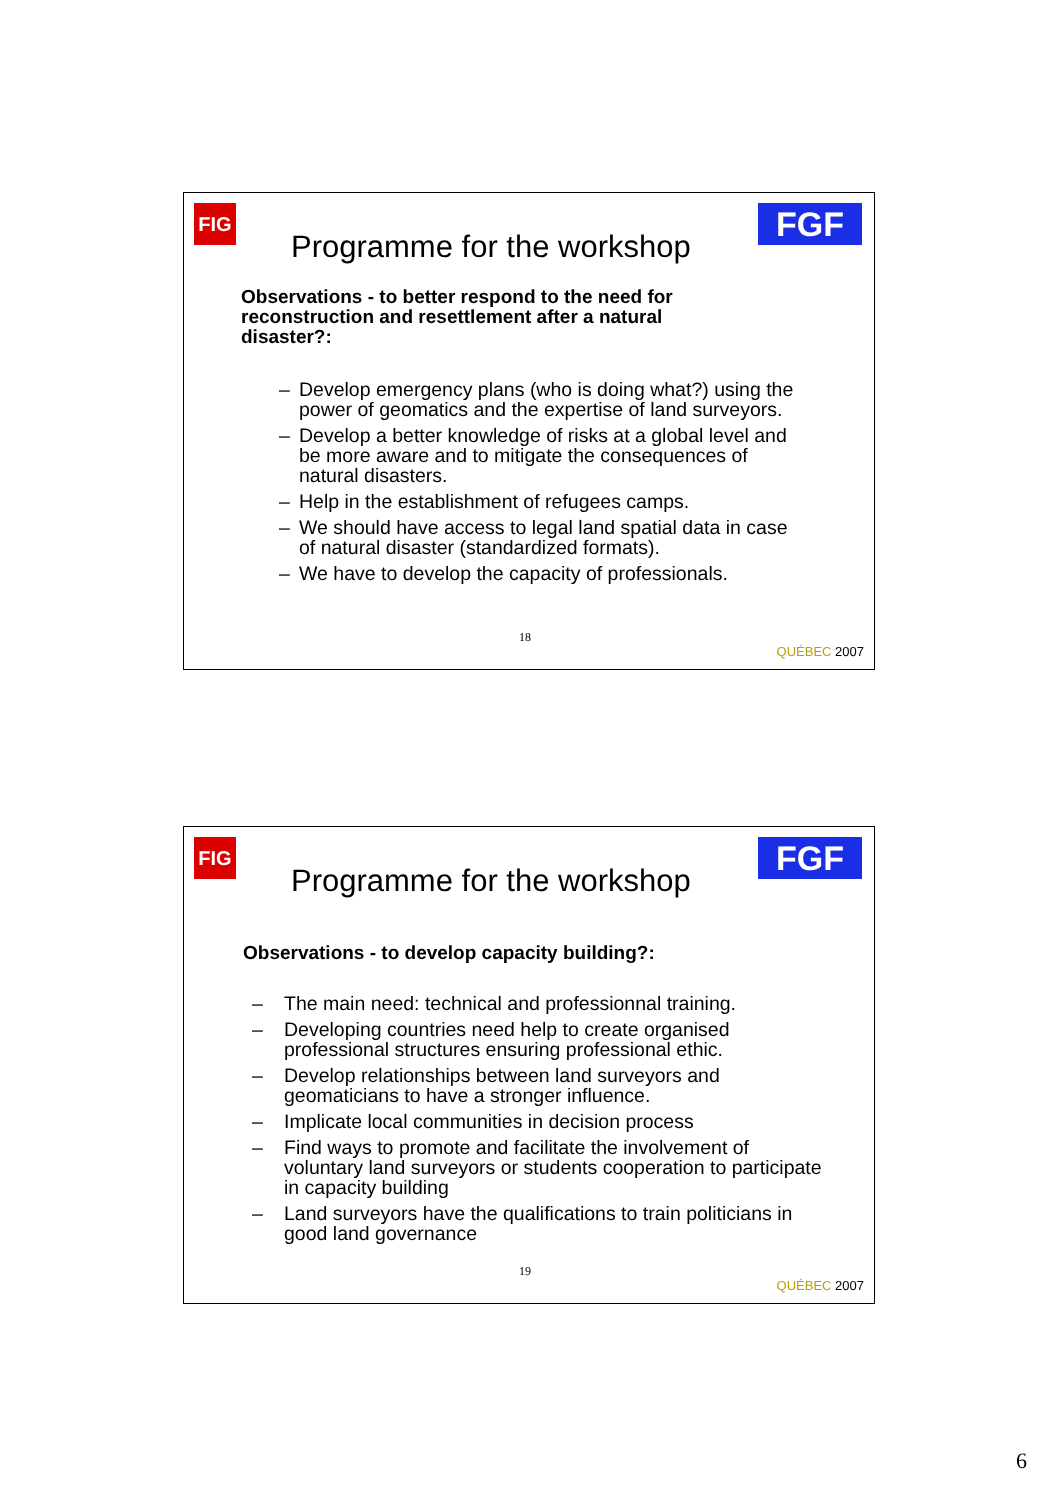FIG FGF
Programme for the workshop
Observations - to better respond to the need for reconstruction and resettlement after a natural disaster?:
– Develop emergency plans (who is doing what?) using the power of geomatics and the expertise of land surveyors.
– Develop a better knowledge of risks at a global level and be more aware and to mitigate the consequences of natural disasters.
– Help in the establishment of refugees camps.
– We should have access to legal land spatial data in case of natural disaster (standardized formats).
– We have to develop the capacity of professionals.
18
QUÉBEC 2007
FIG FGF
Programme for the workshop
Observations - to develop capacity building?:
– The main need: technical and professionnal training.
– Developing countries need help to create organised professional structures ensuring professional ethic.
– Develop relationships between land surveyors and geomaticians to have a stronger influence.
– Implicate local communities in decision process
– Find ways to promote and facilitate the involvement of voluntary land surveyors or students cooperation to participate in capacity building
– Land surveyors have the qualifications to train politicians in good land governance
19
QUÉBEC 2007
6